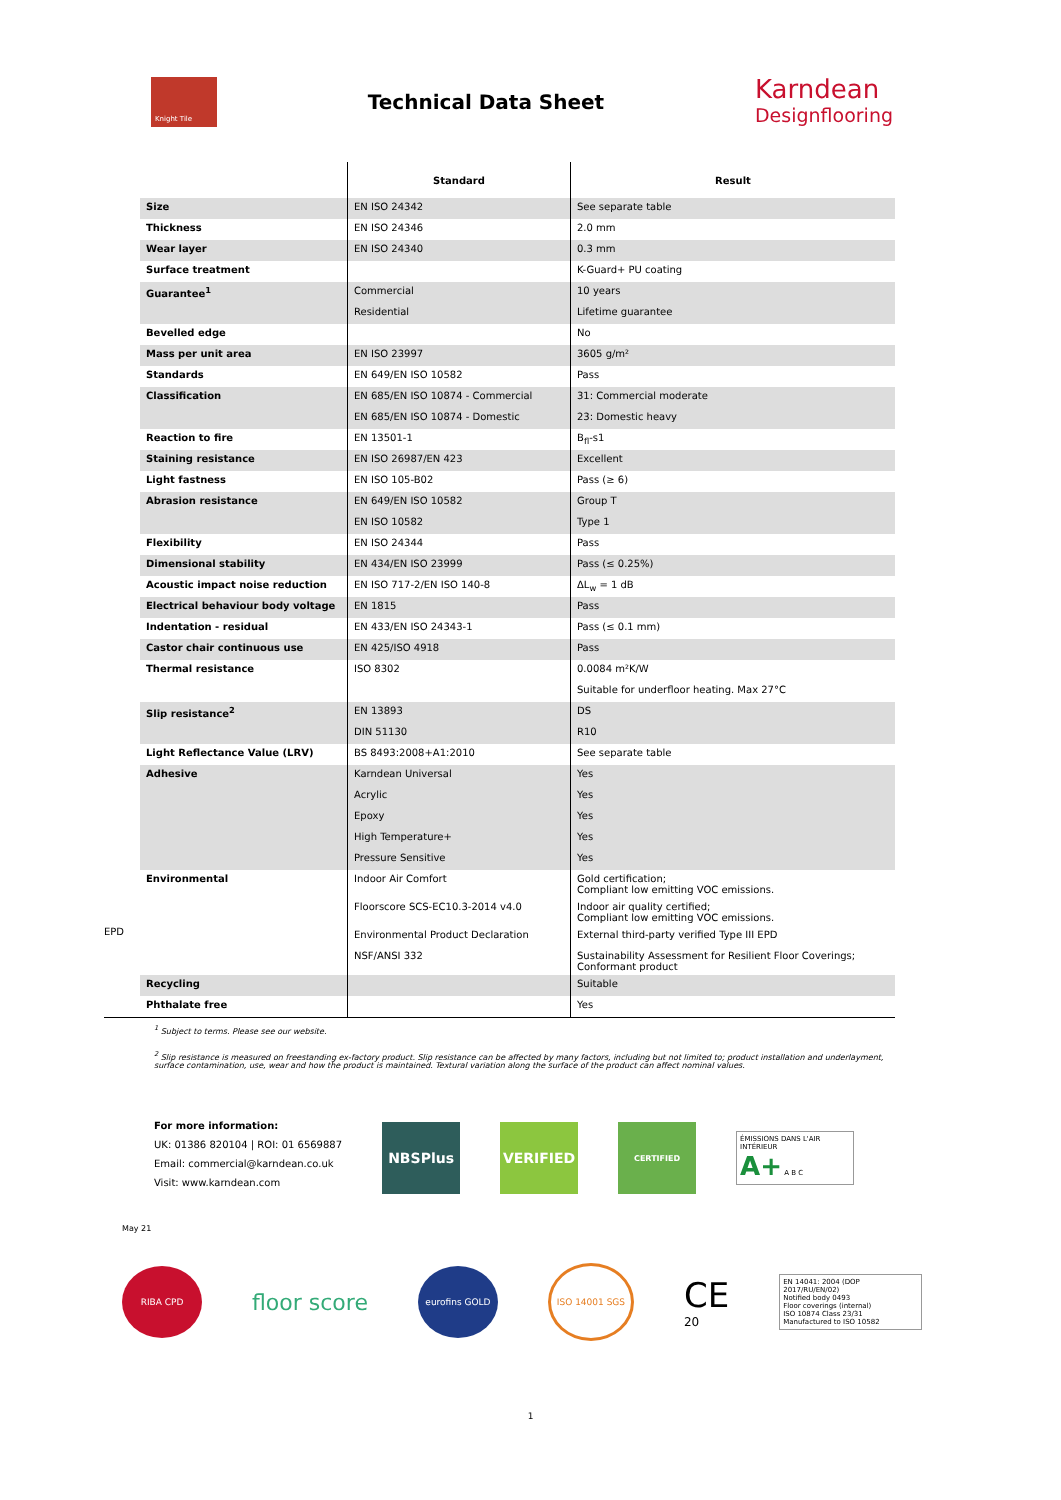Knight Tile
Technical Data Sheet
Karndean
Designflooring
| | | Standard | Result |
| --- | --- | --- | --- |
| | Size | EN ISO 24342 | See separate table |
| | Thickness | EN ISO 24346 | 2.0 mm |
| | Wear layer | EN ISO 24340 | 0.3 mm |
| | Surface treatment | | K-Guard+ PU coating |
| | Guarantee<sup>1</sup> | Commercial | 10 years |
| | | Residential | Lifetime guarantee |
| | Bevelled edge | | No |
| | Mass per unit area | EN ISO 23997 | 3605 g/m² |
| | Standards | EN 649/EN ISO 10582 | Pass |
| | Classification | EN 685/EN ISO 10874 - Commercial | 31: Commercial moderate |
| | | EN 685/EN ISO 10874 - Domestic | 23: Domestic heavy |
| | Reaction to fire | EN 13501-1 | B<sub>fl</sub>-s1 |
| | Staining resistance | EN ISO 26987/EN 423 | Excellent |
| | Light fastness | EN ISO 105-B02 | Pass (≥ 6) |
| | Abrasion resistance | EN 649/EN ISO 10582 | Group T |
| | | EN ISO 10582 | Type 1 |
| | Flexibility | EN ISO 24344 | Pass |
| | Dimensional stability | EN 434/EN ISO 23999 | Pass (≤ 0.25%) |
| | Acoustic impact noise reduction | EN ISO 717-2/EN ISO 140-8 | ΔL<sub>w</sub> = 1 dB |
| | Electrical behaviour body voltage | EN 1815 | Pass |
| | Indentation - residual | EN 433/EN ISO 24343-1 | Pass (≤ 0.1 mm) |
| | Castor chair continuous use | EN 425/ISO 4918 | Pass |
| | Thermal resistance | ISO 8302 | 0.0084 m²K/W |
| | | | Suitable for underfloor heating. Max 27°C |
| | Slip resistance<sup>2</sup> | EN 13893 | DS |
| | | DIN 51130 | R10 |
| | Light Reflectance Value (LRV) | BS 8493:2008+A1:2010 | See separate table |
| | Adhesive | Karndean Universal | Yes |
| | | Acrylic | Yes |
| | | Epoxy | Yes |
| | | High Temperature+ | Yes |
| | | Pressure Sensitive | Yes |
| | Environmental | Indoor Air Comfort | Gold certification; Compliant low emitting VOC emissions. |
| | | Floorscore SCS-EC10.3-2014 v4.0 | Indoor air quality certified; Compliant low emitting VOC emissions. |
| EPD | | Environmental Product Declaration | External third-party verified Type III EPD |
| | | NSF/ANSI 332 | Sustainability Assessment for Resilient Floor Coverings; Conformant product |
| | Recycling | | Suitable |
| | Phthalate free | | Yes |
<sup>1</sup> Subject to terms. Please see our website.
<sup>2</sup> Slip resistance is measured on freestanding ex-factory product. Slip resistance can be affected by many factors, including but not limited to; product installation and underlayment, surface contamination, use, wear and how the product is maintained. Textural variation along the surface of the product can affect nominal values.
For more information:
UK: 01386 820104 | ROI: 01 6569887
Email: commercial@karndean.co.uk
Visit: www.karndean.com
NBSPlus VERIFIED
CERTIFIED
ÉMISSIONS DANS L'AIR INTÉRIEUR
A+ A B C
May 21
RIBA CPD
floor score
eurofins GOLD ISO 14001 SGS
CE
20
EN 14041: 2004 (DOP 2017/RU/EN/02)
Notified body 0493
Floor coverings (internal)
ISO 10874 Class 23/31
Manufactured to ISO 10582
1